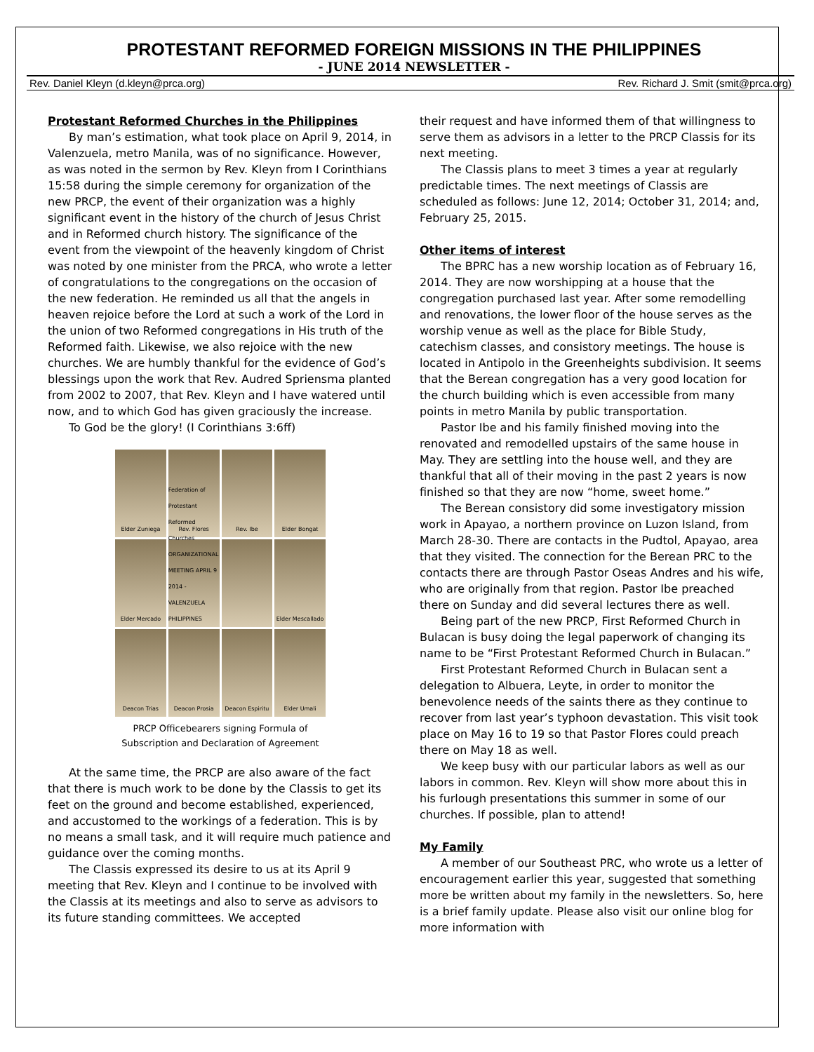PROTESTANT REFORMED FOREIGN MISSIONS IN THE PHILIPPINES
- JUNE 2014 NEWSLETTER -
Rev. Daniel Kleyn (d.kleyn@prca.org) Rev. Richard J. Smit (smit@prca.org)
Protestant Reformed Churches in the Philippines
By man’s estimation, what took place on April 9, 2014, in Valenzuela, metro Manila, was of no significance. However, as was noted in the sermon by Rev. Kleyn from I Corinthians 15:58 during the simple ceremony for organization of the new PRCP, the event of their organization was a highly significant event in the history of the church of Jesus Christ and in Reformed church history. The significance of the event from the viewpoint of the heavenly kingdom of Christ was noted by one minister from the PRCA, who wrote a letter of congratulations to the congregations on the occasion of the new federation. He reminded us all that the angels in heaven rejoice before the Lord at such a work of the Lord in the union of two Reformed congregations in His truth of the Reformed faith. Likewise, we also rejoice with the new churches. We are humbly thankful for the evidence of God’s blessings upon the work that Rev. Audred Spriensma planted from 2002 to 2007, that Rev. Kleyn and I have watered until now, and to which God has given graciously the increase.
To God be the glory! (I Corinthians 3:6ff)
Elder Zuniega
Rev. Flores
Rev. Ibe
Elder Bongat
Elder Mercado
Federation of Protestant Reformed Churches ORGANIZATIONAL MEETING APRIL 9 2014 - VALENZUELA PHILIPPINES
Elder Mescallado
Deacon Trias
Deacon Prosia
Deacon Espiritu
Elder Umali
PRCP Officebearers signing Formula of
Subscription and Declaration of Agreement
At the same time, the PRCP are also aware of the fact that there is much work to be done by the Classis to get its feet on the ground and become established, experienced, and accustomed to the workings of a federation. This is by no means a small task, and it will require much patience and guidance over the coming months.
The Classis expressed its desire to us at its April 9 meeting that Rev. Kleyn and I continue to be involved with the Classis at its meetings and also to serve as advisors to its future standing committees. We accepted
their request and have informed them of that willingness to serve them as advisors in a letter to the PRCP Classis for its next meeting.
The Classis plans to meet 3 times a year at regularly predictable times. The next meetings of Classis are scheduled as follows: June 12, 2014; October 31, 2014; and, February 25, 2015.
Other items of interest
The BPRC has a new worship location as of February 16, 2014. They are now worshipping at a house that the congregation purchased last year. After some remodelling and renovations, the lower floor of the house serves as the worship venue as well as the place for Bible Study, catechism classes, and consistory meetings. The house is located in Antipolo in the Greenheights subdivision. It seems that the Berean congregation has a very good location for the church building which is even accessible from many points in metro Manila by public transportation.
Pastor Ibe and his family finished moving into the renovated and remodelled upstairs of the same house in May. They are settling into the house well, and they are thankful that all of their moving in the past 2 years is now finished so that they are now “home, sweet home.”
The Berean consistory did some investigatory mission work in Apayao, a northern province on Luzon Island, from March 28-30. There are contacts in the Pudtol, Apayao, area that they visited. The connection for the Berean PRC to the contacts there are through Pastor Oseas Andres and his wife, who are originally from that region. Pastor Ibe preached there on Sunday and did several lectures there as well.
Being part of the new PRCP, First Reformed Church in Bulacan is busy doing the legal paperwork of changing its name to be “First Protestant Reformed Church in Bulacan.”
First Protestant Reformed Church in Bulacan sent a delegation to Albuera, Leyte, in order to monitor the benevolence needs of the saints there as they continue to recover from last year’s typhoon devastation. This visit took place on May 16 to 19 so that Pastor Flores could preach there on May 18 as well.
We keep busy with our particular labors as well as our labors in common. Rev. Kleyn will show more about this in his furlough presentations this summer in some of our churches. If possible, plan to attend!
My Family
A member of our Southeast PRC, who wrote us a letter of encouragement earlier this year, suggested that something more be written about my family in the newsletters. So, here is a brief family update. Please also visit our online blog for more information with